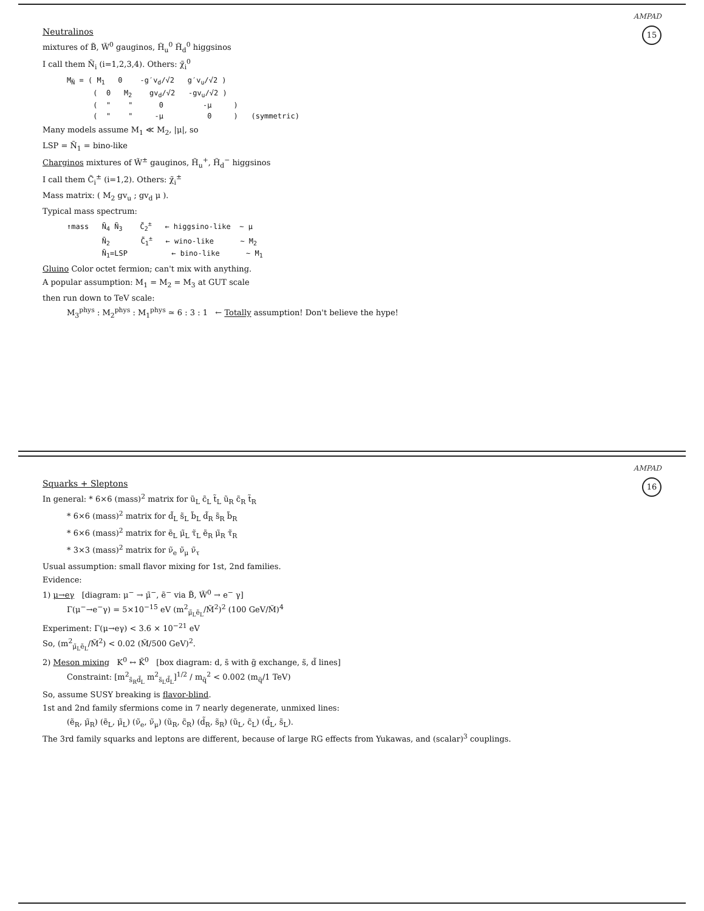AMPAD
15
Neutralinos
mixtures of B̃, W̃<sup>0</sup> gauginos, H̃<sub>u</sub><sup>0</sup> H̃<sub>d</sub><sup>0</sup> higgsinos
I call them Ñ<sub>i</sub> (i=1,2,3,4). Others: χ̃<sub>i</sub><sup>0</sup>
MÑ = ( M1   0    -g′vd/√2   g′vu/√2 )
      (  0   M2    gvd/√2   -gvu/√2 )
      (  "    "      0         -μ     )
      (  "    "     -μ          0     )   (symmetric)
Many models assume M<sub>1</sub> ≪ M<sub>2</sub>, |μ|, so
LSP = Ñ<sub>1</sub> = bino-like
Charginos mixtures of W̃<sup>±</sup> gauginos, H̃<sub>u</sub><sup>+</sup>, H̃<sub>d</sub><sup>−</sup> higgsinos
I call them C̃<sub>i</sub><sup>±</sup> (i=1,2). Others: χ̃<sub>i</sub><sup>±</sup>
Mass matrix: ( M<sub>2</sub> gv<sub>u</sub> ; gv<sub>d</sub> μ ).
Typical mass spectrum:
↑mass   Ñ4 Ñ3    C̃2±   ← higgsino-like  ~ μ
        Ñ2       C̃1±   ← wino-like      ~ M2
        Ñ1=LSP          ← bino-like      ~ M1
Gluino Color octet fermion; can't mix with anything.
A popular assumption: M<sub>1</sub> = M<sub>2</sub> = M<sub>3</sub> at GUT scale
then run down to TeV scale:
M<sub>3</sub><sup>phys</sup> : M<sub>2</sub><sup>phys</sup> : M<sub>1</sub><sup>phys</sup> ≃ 6 : 3 : 1 ← Totally assumption! Don't believe the hype!
AMPAD
16
Squarks + Sleptons
In general: * 6×6 (mass)<sup>2</sup> matrix for ũ<sub>L</sub> c̃<sub>L</sub> t̃<sub>L</sub> ũ<sub>R</sub> c̃<sub>R</sub> t̃<sub>R</sub>
* 6×6 (mass)<sup>2</sup> matrix for d̃<sub>L</sub> s̃<sub>L</sub> b̃<sub>L</sub> d̃<sub>R</sub> s̃<sub>R</sub> b̃<sub>R</sub>
* 6×6 (mass)<sup>2</sup> matrix for ẽ<sub>L</sub> μ̃<sub>L</sub> τ̃<sub>L</sub> ẽ<sub>R</sub> μ̃<sub>R</sub> τ̃<sub>R</sub>
* 3×3 (mass)<sup>2</sup> matrix for ν̃<sub>e</sub> ν̃<sub>μ</sub> ν̃<sub>τ</sub>
Usual assumption: small flavor mixing for 1st, 2nd families.
Evidence:
1) μ→eγ [diagram: μ<sup>−</sup> → μ̃<sup>−</sup>, ẽ<sup>−</sup> via B̃, W̃<sup>0</sup> → e<sup>−</sup> γ]
Γ(μ<sup>−</sup>→e<sup>−</sup>γ) = 5×10<sup>−15</sup> eV (m<sup>2</sup><sub>μ̃<sub>L</sub>ẽ<sub>L</sub></sub>/M̃<sup>2</sup>)<sup>2</sup> (100 GeV/M̃)<sup>4</sup>
Experiment: Γ(μ→eγ) < 3.6 × 10<sup>−21</sup> eV
So, (m<sup>2</sup><sub>μ̃<sub>L</sub>ẽ<sub>L</sub></sub>/M̃<sup>2</sup>) < 0.02 (M̃/500 GeV)<sup>2</sup>.
2) Meson mixing K<sup>0</sup> ↔ K̄<sup>0</sup> [box diagram: d, s̄ with g̃ exchange, s̃, d̃ lines]
Constraint: [m<sup>2</sup><sub>s̃<sub>R</sub>d̃<sub>L</sub></sub> m<sup>2</sup><sub>s̃<sub>L</sub>d̃<sub>L</sub></sub>]<sup>1/2</sup> / m<sub>q̃</sub><sup>2</sup> < 0.002 (m<sub>q̃</sub>/1 TeV)
So, assume SUSY breaking is flavor-blind.
1st and 2nd family sfermions come in 7 nearly degenerate, unmixed lines:
(ẽ<sub>R</sub>, μ̃<sub>R</sub>) (ẽ<sub>L</sub>, μ̃<sub>L</sub>) (ν̃<sub>e</sub>, ν̃<sub>μ</sub>) (ũ<sub>R</sub>, c̃<sub>R</sub>) (d̃<sub>R</sub>, s̃<sub>R</sub>) (ũ<sub>L</sub>, c̃<sub>L</sub>) (d̃<sub>L</sub>, s̃<sub>L</sub>).
The 3rd family squarks and leptons are different, because of large RG effects from Yukawas, and (scalar)<sup>3</sup> couplings.